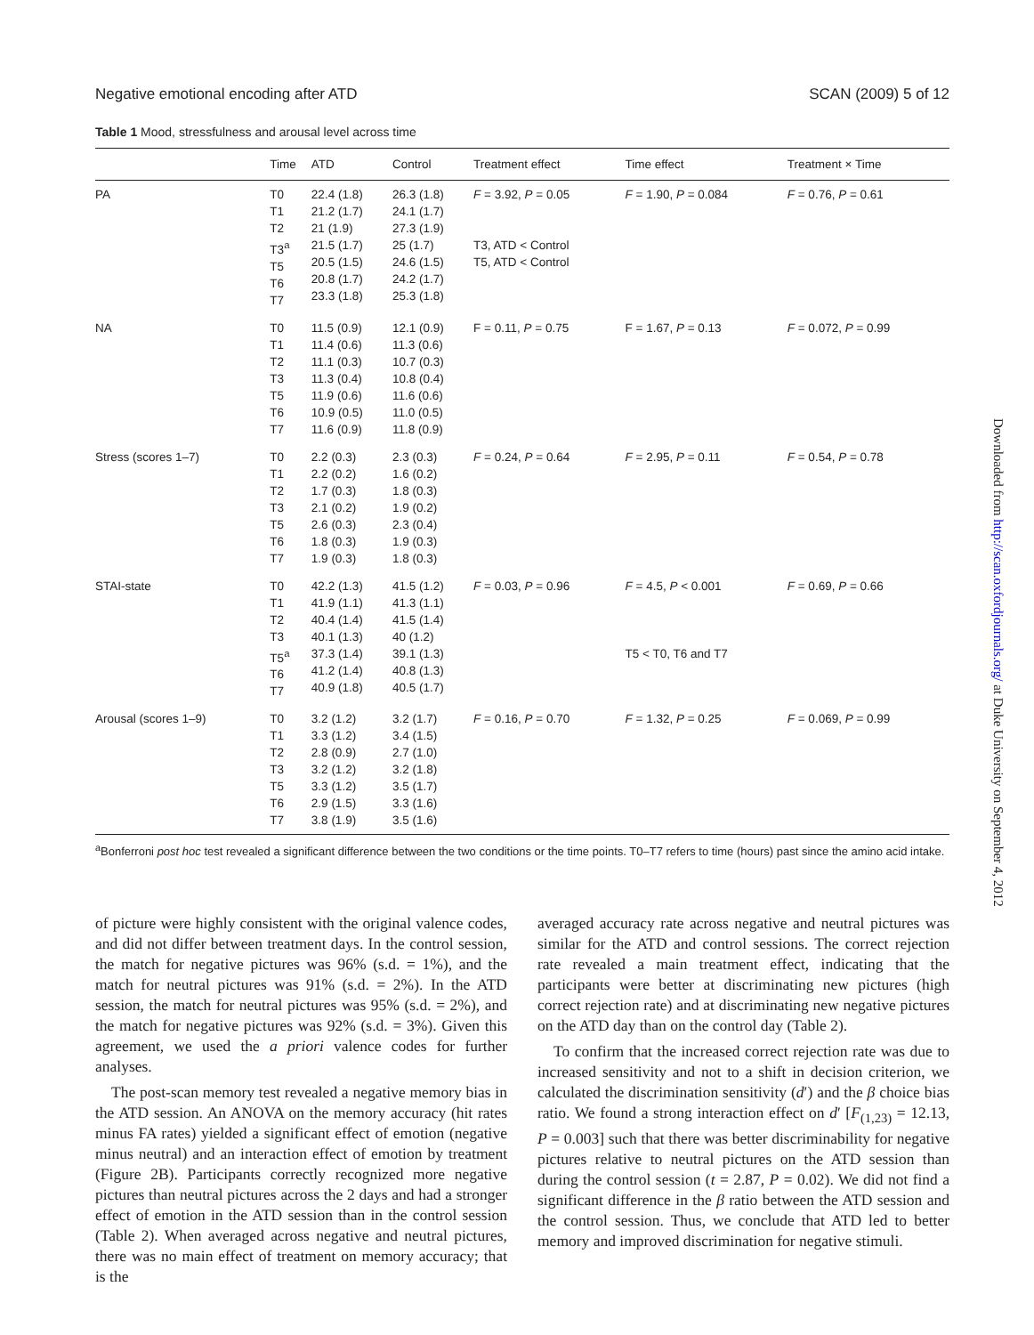Negative emotional encoding after ATD SCAN (2009) 5 of 12
Table 1 Mood, stressfulness and arousal level across time
| | Time | ATD | Control | Treatment effect | Time effect | Treatment × Time |
| --- | --- | --- | --- | --- | --- | --- |
| PA | T0 T1 T2 T3<sup>a</sup> T5 T6 T7 | 22.4 (1.8) 21.2 (1.7) 21 (1.9) 21.5 (1.7) 20.5 (1.5) 20.8 (1.7) 23.3 (1.8) | 26.3 (1.8) 24.1 (1.7) 27.3 (1.9) 25 (1.7) 24.6 (1.5) 24.2 (1.7) 25.3 (1.8) | F = 3.92, P = 0.05 T3, ATD < Control T5, ATD < Control | F = 1.90, P = 0.084 | F = 0.76, P = 0.61 |
| NA | T0 T1 T2 T3 T5 T6 T7 | 11.5 (0.9) 11.4 (0.6) 11.1 (0.3) 11.3 (0.4) 11.9 (0.6) 10.9 (0.5) 11.6 (0.9) | 12.1 (0.9) 11.3 (0.6) 10.7 (0.3) 10.8 (0.4) 11.6 (0.6) 11.0 (0.5) 11.8 (0.9) | F = 0.11, P = 0.75 | F = 1.67, P = 0.13 | F = 0.072, P = 0.99 |
| Stress (scores 1–7) | T0 T1 T2 T3 T5 T6 T7 | 2.2 (0.3) 2.2 (0.2) 1.7 (0.3) 2.1 (0.2) 2.6 (0.3) 1.8 (0.3) 1.9 (0.3) | 2.3 (0.3) 1.6 (0.2) 1.8 (0.3) 1.9 (0.2) 2.3 (0.4) 1.9 (0.3) 1.8 (0.3) | F = 0.24, P = 0.64 | F = 2.95, P = 0.11 | F = 0.54, P = 0.78 |
| STAI-state | T0 T1 T2 T3 T5<sup>a</sup> T6 T7 | 42.2 (1.3) 41.9 (1.1) 40.4 (1.4) 40.1 (1.3) 37.3 (1.4) 41.2 (1.4) 40.9 (1.8) | 41.5 (1.2) 41.3 (1.1) 41.5 (1.4) 40 (1.2) 39.1 (1.3) 40.8 (1.3) 40.5 (1.7) | F = 0.03, P = 0.96 | F = 4.5, P < 0.001 T5 < T0, T6 and T7 | F = 0.69, P = 0.66 |
| Arousal (scores 1–9) | T0 T1 T2 T3 T5 T6 T7 | 3.2 (1.2) 3.3 (1.2) 2.8 (0.9) 3.2 (1.2) 3.3 (1.2) 2.9 (1.5) 3.8 (1.9) | 3.2 (1.7) 3.4 (1.5) 2.7 (1.0) 3.2 (1.8) 3.5 (1.7) 3.3 (1.6) 3.5 (1.6) | F = 0.16, P = 0.70 | F = 1.32, P = 0.25 | F = 0.069, P = 0.99 |
<sup>a</sup> Bonferroni post hoc test revealed a significant difference between the two conditions or the time points. T0–T7 refers to time (hours) past since the amino acid intake.
of picture were highly consistent with the original valence codes, and did not differ between treatment days. In the control session, the match for negative pictures was 96% (s.d. = 1%), and the match for neutral pictures was 91% (s.d. = 2%). In the ATD session, the match for neutral pictures was 95% (s.d. = 2%), and the match for negative pictures was 92% (s.d. = 3%). Given this agreement, we used the a priori valence codes for further analyses.
The post-scan memory test revealed a negative memory bias in the ATD session. An ANOVA on the memory accuracy (hit rates minus FA rates) yielded a significant effect of emotion (negative minus neutral) and an interaction effect of emotion by treatment (Figure 2B). Participants correctly recognized more negative pictures than neutral pictures across the 2 days and had a stronger effect of emotion in the ATD session than in the control session (Table 2). When averaged across negative and neutral pictures, there was no main effect of treatment on memory accuracy; that is the
averaged accuracy rate across negative and neutral pictures was similar for the ATD and control sessions. The correct rejection rate revealed a main treatment effect, indicating that the participants were better at discriminating new pictures (high correct rejection rate) and at discriminating new negative pictures on the ATD day than on the control day (Table 2).
To confirm that the increased correct rejection rate was due to increased sensitivity and not to a shift in decision criterion, we calculated the discrimination sensitivity (d′) and the β choice bias ratio. We found a strong interaction effect on d′ [F<sub>(1,23)</sub> = 12.13, P = 0.003] such that there was better discriminability for negative pictures relative to neutral pictures on the ATD session than during the control session (t = 2.87, P = 0.02). We did not find a significant difference in the β ratio between the ATD session and the control session. Thus, we conclude that ATD led to better memory and improved discrimination for negative stimuli.
Downloaded from http://scan.oxfordjournals.org/ at Duke University on September 4, 2012